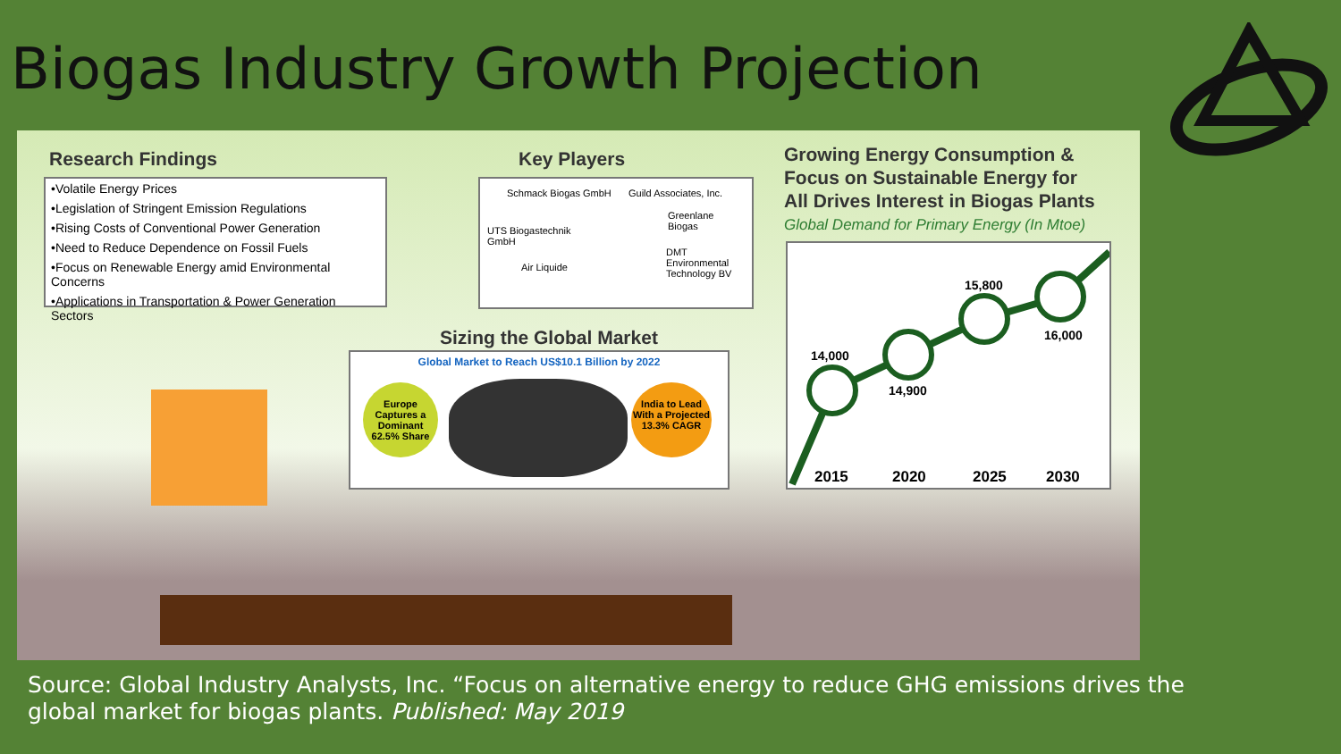Biogas Industry Growth Projection
Research Findings
•Volatile Energy Prices
•Legislation of Stringent Emission Regulations
•Rising Costs of Conventional Power Generation
•Need to Reduce Dependence on Fossil Fuels
•Focus on Renewable Energy amid Environmental Concerns
•Applications in Transportation & Power Generation Sectors
Key Players
Schmack Biogas GmbH Guild Associates, Inc.
UTS Biogastechnik
GmbH
Greenlane
Biogas
Air Liquide
DMT
Environmental
Technology BV
Growing Energy Consumption &
Focus on Sustainable Energy for
All Drives Interest in Biogas Plants
Global Demand for Primary Energy (In Mtoe)
14,000
14,900
15,800
16,000
2015 2020 2025 2030
Sizing the Global Market
Global Market to Reach US$10.1 Billion by 2022
Europe Captures a Dominant 62.5% Share
India to Lead With a Projected 13.3% CAGR
Source: Global Industry Analysts, Inc. “Focus on alternative energy to reduce GHG emissions drives the
global market for biogas plants. Published: May 2019